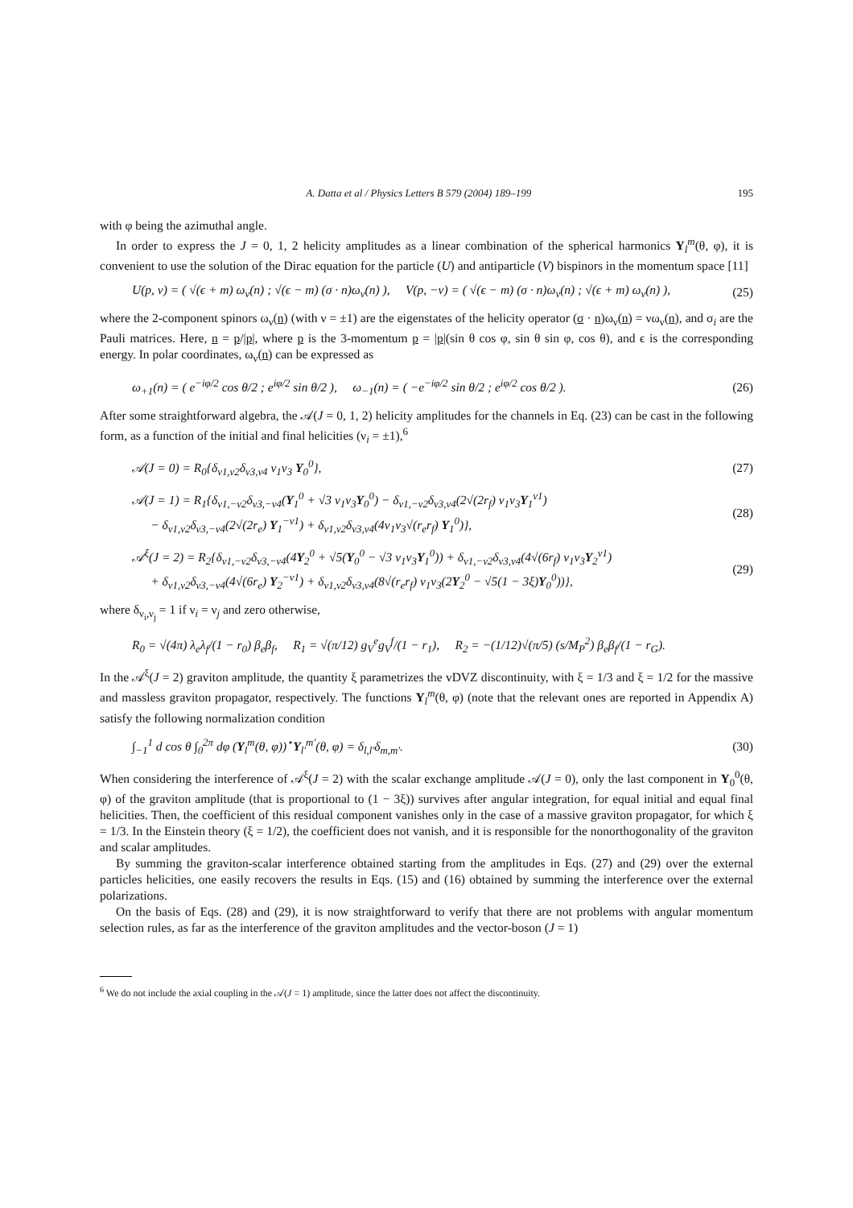A. Datta et al / Physics Letters B 579 (2004) 189–199 195
with φ being the azimuthal angle.
In order to express the J = 0, 1, 2 helicity amplitudes as a linear combination of the spherical harmonics Y<sub>l</sub><sup>m</sup>(θ, φ), it is convenient to use the solution of the Dirac equation for the particle (U) and antiparticle (V) bispinors in the momentum space [11]
U(p, ν) = ( √(ϵ + m) ω<sub>ν</sub>(n) ; √(ϵ − m) (σ · n)ω<sub>ν</sub>(n) ), V(p, −ν) = ( √(ϵ − m) (σ · n)ω<sub>ν</sub>(n) ; √(ϵ + m) ω<sub>ν</sub>(n) ), (25)
where the 2-component spinors ω<sub>ν</sub>(n) (with ν = ±1) are the eigenstates of the helicity operator (σ · n)ω<sub>ν</sub>(n) = νω<sub>ν</sub>(n), and σ<sub>i</sub> are the Pauli matrices. Here, n = p/|p|, where p is the 3-momentum p = |p|(sin θ cos φ, sin θ sin φ, cos θ), and ϵ is the corresponding energy. In polar coordinates, ω<sub>ν</sub>(n) can be expressed as
ω<sub>+1</sub>(n) = ( e<sup>−iφ/2</sup> cos θ/2 ; e<sup>iφ/2</sup> sin θ/2 ), ω<sub>−1</sub>(n) = ( −e<sup>−iφ/2</sup> sin θ/2 ; e<sup>iφ/2</sup> cos θ/2 ). (26)
After some straightforward algebra, the 𝒜(J = 0, 1, 2) helicity amplitudes for the channels in Eq. (23) can be cast in the following form, as a function of the initial and final helicities (ν<sub>i</sub> = ±1),<sup>6</sup>
𝒜(J = 0) = R<sub>0</sub>{δ<sub>ν1,ν2</sub>δ<sub>ν3,ν4</sub> ν<sub>1</sub>ν<sub>3</sub> Y<sub>0</sub><sup>0</sup>}, (27)
𝒜(J = 1) = R<sub>1</sub>{δ<sub>ν1,−ν2</sub>δ<sub>ν3,−ν4</sub>(Y<sub>1</sub><sup>0</sup> + √3 ν<sub>1</sub>ν<sub>3</sub>Y<sub>0</sub><sup>0</sup>) − δ<sub>ν1,−ν2</sub>δ<sub>ν3,ν4</sub>(2√(2r<sub>f</sub>) ν<sub>1</sub>ν<sub>3</sub>Y<sub>1</sub><sup>ν1</sup>)
− δ<sub>ν1,ν2</sub>δ<sub>ν3,−ν4</sub>(2√(2r<sub>e</sub>) Y<sub>1</sub><sup>−ν1</sup>) + δ<sub>ν1,ν2</sub>δ<sub>ν3,ν4</sub>(4ν<sub>1</sub>ν<sub>3</sub>√(r<sub>e</sub>r<sub>f</sub>) Y<sub>1</sub><sup>0</sup>)}, (28)
𝒜<sup>ξ</sup>(J = 2) = R<sub>2</sub>{δ<sub>ν1,−ν2</sub>δ<sub>ν3,−ν4</sub>(4Y<sub>2</sub><sup>0</sup> + √5(Y<sub>0</sub><sup>0</sup> − √3 ν<sub>1</sub>ν<sub>3</sub>Y<sub>1</sub><sup>0</sup>)) + δ<sub>ν1,−ν2</sub>δ<sub>ν3,ν4</sub>(4√(6r<sub>f</sub>) ν<sub>1</sub>ν<sub>3</sub>Y<sub>2</sub><sup>ν1</sup>)
+ δ<sub>ν1,ν2</sub>δ<sub>ν3,−ν4</sub>(4√(6r<sub>e</sub>) Y<sub>2</sub><sup>−ν1</sup>) + δ<sub>ν1,ν2</sub>δ<sub>ν3,ν4</sub>(8√(r<sub>e</sub>r<sub>f</sub>) ν<sub>1</sub>ν<sub>3</sub>(2Y<sub>2</sub><sup>0</sup> − √5(1 − 3ξ)Y<sub>0</sub><sup>0</sup>))}, (29)
where δ<sub>ν<sub>i</sub>,ν<sub>j</sub></sub> = 1 if ν<sub>i</sub> = ν<sub>j</sub> and zero otherwise,
R<sub>0</sub> = √(4π) λ<sub>e</sub>λ<sub>f</sub>/(1 − r<sub>0</sub>) β<sub>e</sub>β<sub>f</sub>, R<sub>1</sub> = √(π/12) g<sub>V</sub><sup>e</sup>g<sub>V</sub><sup>f</sup>/(1 − r<sub>1</sub>), R<sub>2</sub> = −(1/12)√(π/5) (s/M<sub>P</sub><sup>2</sup>) β<sub>e</sub>β<sub>f</sub>/(1 − r<sub>G</sub>).
In the 𝒜<sup>ξ</sup>(J = 2) graviton amplitude, the quantity ξ parametrizes the vDVZ discontinuity, with ξ = 1/3 and ξ = 1/2 for the massive and massless graviton propagator, respectively. The functions Y<sub>l</sub><sup>m</sup>(θ, φ) (note that the relevant ones are reported in Appendix A) satisfy the following normalization condition
∫<sub>−1</sub><sup>1</sup> d cos θ ∫<sub>0</sub><sup>2π</sup> dφ (Y<sub>l</sub><sup>m</sup>(θ, φ))<sup>⋆</sup>Y<sub>l′</sub><sup>m′</sup>(θ, φ) = δ<sub>l,l′</sub>δ<sub>m,m′</sub>. (30)
When considering the interference of 𝒜<sup>ξ</sup>(J = 2) with the scalar exchange amplitude 𝒜(J = 0), only the last component in Y<sub>0</sub><sup>0</sup>(θ, φ) of the graviton amplitude (that is proportional to (1 − 3ξ)) survives after angular integration, for equal initial and equal final helicities. Then, the coefficient of this residual component vanishes only in the case of a massive graviton propagator, for which ξ = 1/3. In the Einstein theory (ξ = 1/2), the coefficient does not vanish, and it is responsible for the nonorthogonality of the graviton and scalar amplitudes.
By summing the graviton-scalar interference obtained starting from the amplitudes in Eqs. (27) and (29) over the external particles helicities, one easily recovers the results in Eqs. (15) and (16) obtained by summing the interference over the external polarizations.
On the basis of Eqs. (28) and (29), it is now straightforward to verify that there are not problems with angular momentum selection rules, as far as the interference of the graviton amplitudes and the vector-boson (J = 1)
<sup>6</sup> We do not include the axial coupling in the 𝒜(J = 1) amplitude, since the latter does not affect the discontinuity.